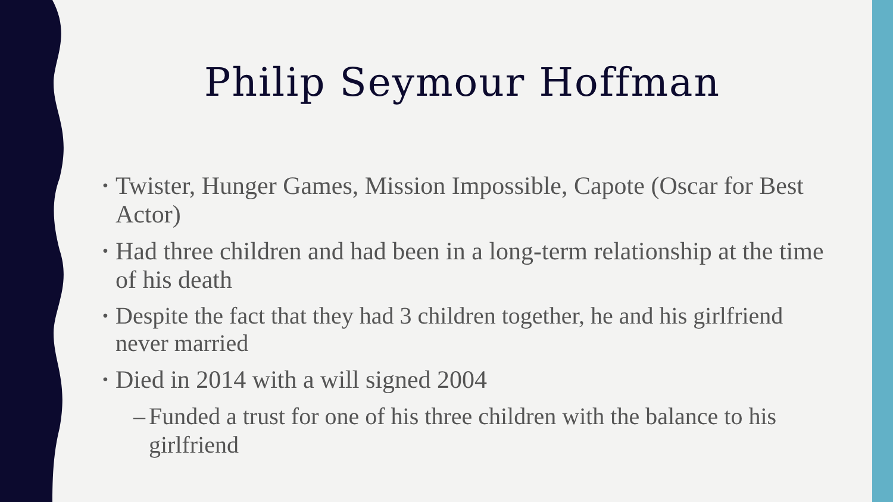Philip Seymour Hoffman
• Twister, Hunger Games, Mission Impossible, Capote (Oscar for Best Actor)
• Had three children and had been in a long-term relationship at the time of his death
• Despite the fact that they had 3 children together, he and his girlfriend never married
• Died in 2014 with a will signed 2004
– Funded a trust for one of his three children with the balance to his girlfriend